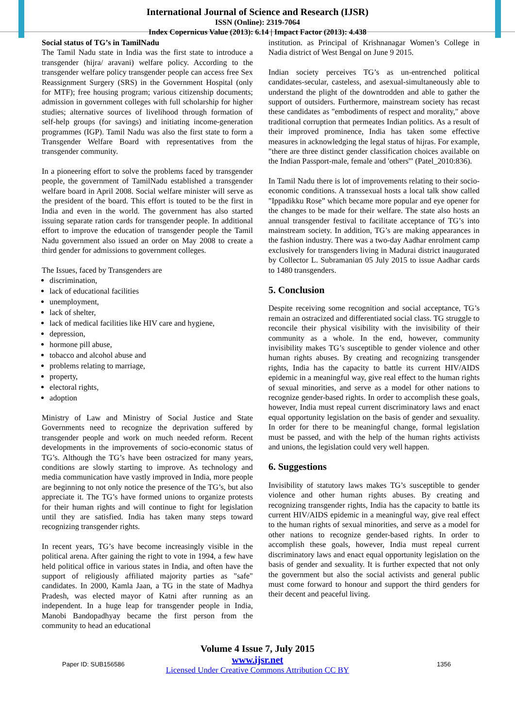International Journal of Science and Research (IJSR)
ISSN (Online): 2319-7064
Index Copernicus Value (2013): 6.14 | Impact Factor (2013): 4.438
Social status of TG’s in TamilNadu
The Tamil Nadu state in India was the first state to introduce a transgender (hijra/ aravani) welfare policy. According to the transgender welfare policy transgender people can access free Sex Reassignment Surgery (SRS) in the Government Hospital (only for MTF); free housing program; various citizenship documents; admission in government colleges with full scholarship for higher studies; alternative sources of livelihood through formation of self-help groups (for savings) and initiating income-generation programmes (IGP). Tamil Nadu was also the first state to form a Transgender Welfare Board with representatives from the transgender community.
In a pioneering effort to solve the problems faced by transgender people, the government of TamilNadu established a transgender welfare board in April 2008. Social welfare minister will serve as the president of the board. This effort is touted to be the first in India and even in the world. The government has also started issuing separate ration cards for transgender people. In additional effort to improve the education of transgender people the Tamil Nadu government also issued an order on May 2008 to create a third gender for admissions to government colleges.
The Issues, faced by Transgenders are
discrimination,
lack of educational facilities
unemployment,
lack of shelter,
lack of medical facilities like HIV care and hygiene,
depression,
hormone pill abuse,
tobacco and alcohol abuse and
problems relating to marriage,
property,
electoral rights,
adoption
Ministry of Law and Ministry of Social Justice and State Governments need to recognize the deprivation suffered by transgender people and work on much needed reform. Recent developments in the improvements of socio-economic status of TG’s. Although the TG’s have been ostracized for many years, conditions are slowly starting to improve. As technology and media communication have vastly improved in India, more people are beginning to not only notice the presence of the TG’s, but also appreciate it. The TG’s have formed unions to organize protests for their human rights and will continue to fight for legislation until they are satisfied. India has taken many steps toward recognizing transgender rights.
In recent years, TG’s have become increasingly visible in the political arena. After gaining the right to vote in 1994, a few have held political office in various states in India, and often have the support of religiously affiliated majority parties as "safe" candidates. In 2000, Kamla Jaan, a TG in the state of Madhya Pradesh, was elected mayor of Katni after running as an independent. In a huge leap for transgender people in India, Manobi Bandopadhyay became the first person from the community to head an educational
institution. as Principal of Krishnanagar Women’s College in Nadia district of West Bengal on June 9 2015.
Indian society perceives TG’s as un-entrenched political candidates-secular, casteless, and asexual-simultaneously able to understand the plight of the downtrodden and able to gather the support of outsiders. Furthermore, mainstream society has recast these candidates as "embodiments of respect and morality," above traditional corruption that permeates Indian politics. As a result of their improved prominence, India has taken some effective measures in acknowledging the legal status of hijras. For example, "there are three distinct gender classification choices available on the Indian Passport-male, female and 'others'" (Patel_2010:836).
In Tamil Nadu there is lot of improvements relating to their socio-economic conditions. A transsexual hosts a local talk show called "Ippadikku Rose” which became more popular and eye opener for the changes to be made for their welfare. The state also hosts an annual transgender festival to facilitate acceptance of TG’s into mainstream society. In addition, TG’s are making appearances in the fashion industry. There was a two-day Aadhar enrolment camp exclusively for transgenders living in Madurai district inaugurated by Collector L. Subramanian 05 July 2015 to issue Aadhar cards to 1480 transgenders.
5. Conclusion
Despite receiving some recognition and social acceptance, TG’s remain an ostracized and differentiated social class. TG struggle to reconcile their physical visibility with the invisibility of their community as a whole. In the end, however, community invisibility makes TG’s susceptible to gender violence and other human rights abuses. By creating and recognizing transgender rights, India has the capacity to battle its current HIV/AIDS epidemic in a meaningful way, give real effect to the human rights of sexual minorities, and serve as a model for other nations to recognize gender-based rights. In order to accomplish these goals, however, India must repeal current discriminatory laws and enact equal opportunity legislation on the basis of gender and sexuality. In order for there to be meaningful change, formal legislation must be passed, and with the help of the human rights activists and unions, the legislation could very well happen.
6. Suggestions
Invisibility of statutory laws makes TG’s susceptible to gender violence and other human rights abuses. By creating and recognizing transgender rights, India has the capacity to battle its current HIV/AIDS epidemic in a meaningful way, give real effect to the human rights of sexual minorities, and serve as a model for other nations to recognize gender-based rights. In order to accomplish these goals, however, India must repeal current discriminatory laws and enact equal opportunity legislation on the basis of gender and sexuality. It is further expected that not only the government but also the social activists and general public must come forward to honour and support the third genders for their decent and peaceful living.
Volume 4 Issue 7, July 2015
www.ijsr.net
Licensed Under Creative Commons Attribution CC BY
Paper ID: SUB156586 1356